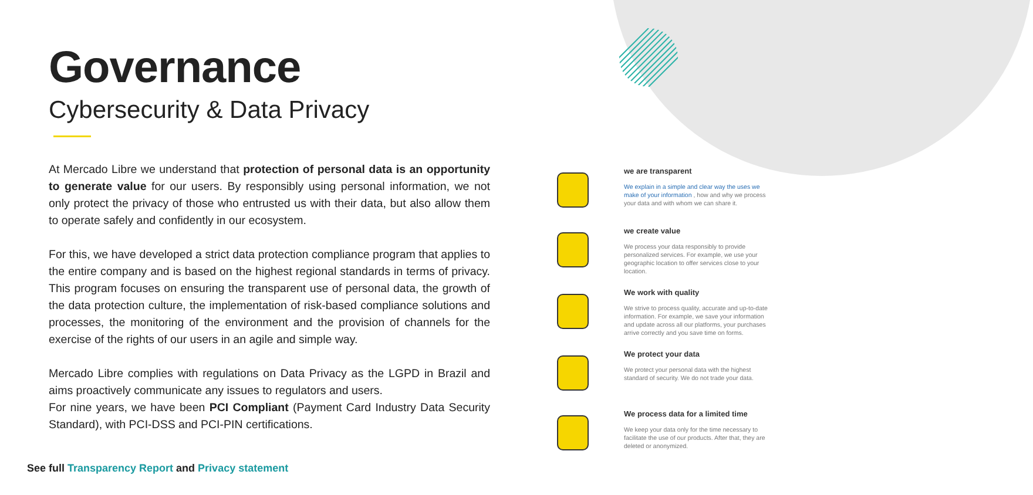Governance
Cybersecurity & Data Privacy
At Mercado Libre we understand that protection of personal data is an opportunity to generate value for our users. By responsibly using personal information, we not only protect the privacy of those who entrusted us with their data, but also allow them to operate safely and confidently in our ecosystem.
For this, we have developed a strict data protection compliance program that applies to the entire company and is based on the highest regional standards in terms of privacy. This program focuses on ensuring the transparent use of personal data, the growth of the data protection culture, the implementation of risk-based compliance solutions and processes, the monitoring of the environment and the provision of channels for the exercise of the rights of our users in an agile and simple way.
Mercado Libre complies with regulations on Data Privacy as the LGPD in Brazil and aims proactively communicate any issues to regulators and users.
For nine years, we have been PCI Compliant (Payment Card Industry Data Security Standard), with PCI-DSS and PCI-PIN certifications.
See full Transparency Report and Privacy statement
we are transparent
We explain in a simple and clear way the uses we make of your information , how and why we process your data and with whom we can share it.
we create value
We process your data responsibly to provide personalized services. For example, we use your geographic location to offer services close to your location.
We work with quality
We strive to process quality, accurate and up-to-date information. For example, we save your information and update across all our platforms, your purchases arrive correctly and you save time on forms.
We protect your data
We protect your personal data with the highest standard of security. We do not trade your data.
We process data for a limited time
We keep your data only for the time necessary to facilitate the use of our products. After that, they are deleted or anonymized.